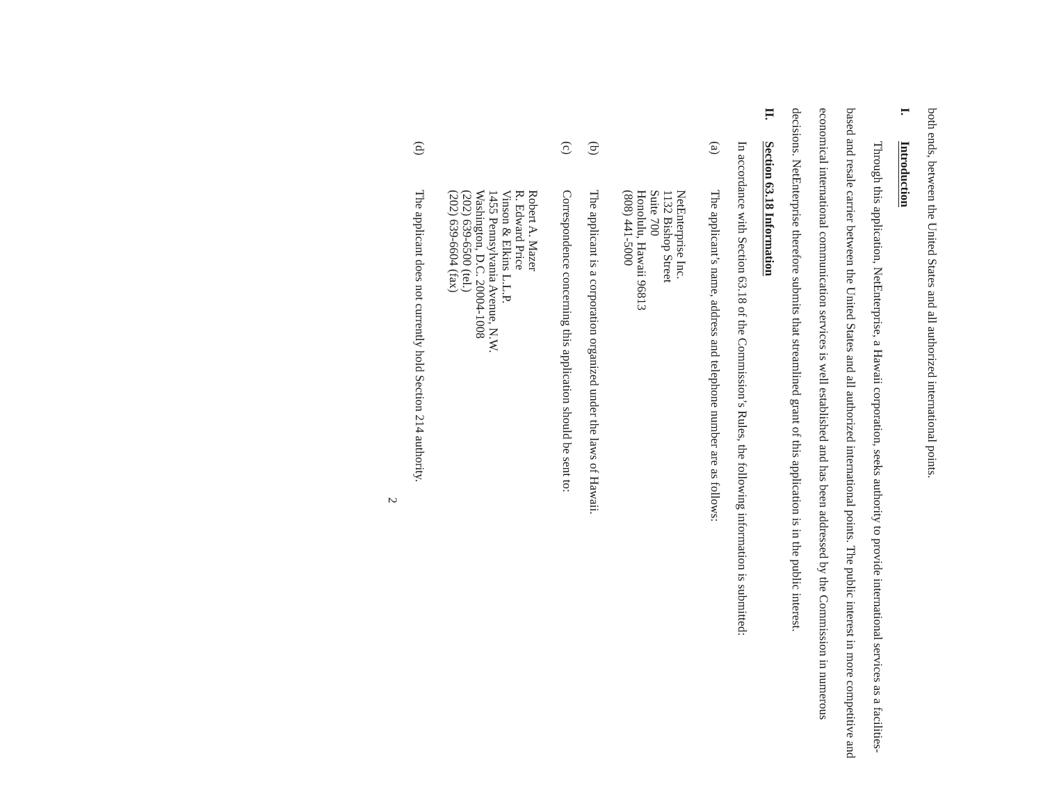both ends, between the United States and all authorized international points.
I. Introduction
Through this application, NetEnterprise, a Hawaii corporation, seeks authority to provide international services as a facilities-based and resale carrier between the United States and all authorized international points. The public interest in more competitive and economical international communication services is well established and has been addressed by the Commission in numerous decisions. NetEnterprise therefore submits that streamlined grant of this application is in the public interest.
II. Section 63.18 Information
In accordance with Section 63.18 of the Commission’s Rules, the following information is submitted:
(a) The applicant’s name, address and telephone number are as follows:
NetEnterprise Inc.
1132 Bishop Street
Suite 700
Honolulu, Hawaii 96813
(808) 441-5000
(b) The applicant is a corporation organized under the laws of Hawaii.
(c) Correspondence concerning this application should be sent to:
Robert A. Mazer
R. Edward Price
Vinson & Elkins L.L.P.
1455 Pennsylvania Avenue, N.W.
Washington, D.C. 20004-1008
(202) 639-6500 (tel.)
(202) 639-6604 (fax)
(d) The applicant does not currently hold Section 214 authority.
2